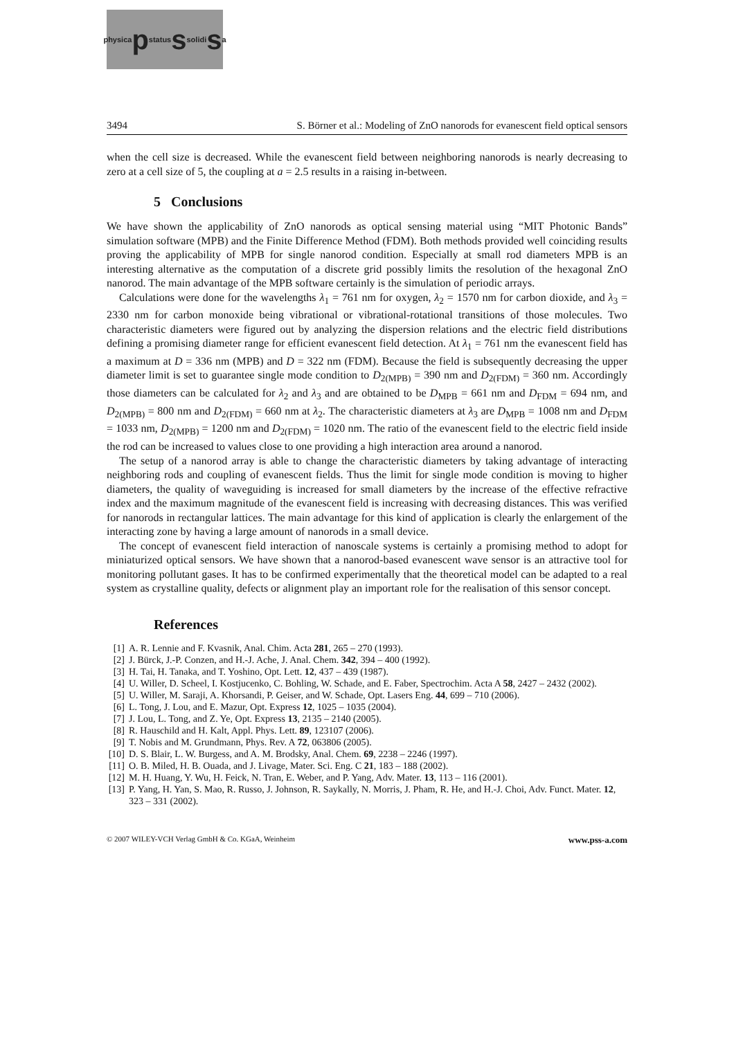physica p status s solidi s a
3494 S. Börner et al.: Modeling of ZnO nanorods for evanescent field optical sensors
when the cell size is decreased. While the evanescent field between neighboring nanorods is nearly de­creasing to zero at a cell size of 5, the coupling at a = 2.5 results in a raising in-between.
5 Conclusions
We have shown the applicability of ZnO nanorods as optical sensing material using “MIT Photonic Bands” simulation software (MPB) and the Finite Difference Method (FDM). Both methods provided well coinciding results proving the applicability of MPB for single nanorod condition. Especially at small rod diameters MPB is an interesting alternative as the computation of a discrete grid possibly lim­its the resolution of the hexagonal ZnO nanorod. The main advantage of the MPB software certainly is the simulation of periodic arrays.
Calculations were done for the wavelengths λ<sub>1</sub> = 761 nm for oxygen, λ<sub>2</sub> = 1570 nm for carbon diox­ide, and λ<sub>3</sub> = 2330 nm for carbon monoxide being vibrational or vibrational-rotational transitions of those molecules. Two characteristic diameters were figured out by analyzing the dispersion relations and the electric field distributions defining a promising diameter range for efficient evanescent field detec­tion. At λ<sub>1</sub> = 761 nm the evanescent field has a maximum at D = 336 nm (MPB) and D = 322 nm (FDM). Because the field is subsequently decreasing the upper diameter limit is set to guarantee single mode condition to D<sub>2(MPB)</sub> = 390 nm and D<sub>2(FDM)</sub> = 360 nm. Accordingly those diameters can be calculated for λ<sub>2</sub> and λ<sub>3</sub> and are obtained to be D<sub>MPB</sub> = 661 nm and D<sub>FDM</sub> = 694 nm, and D<sub>2(MPB)</sub> = 800 nm and D<sub>2(FDM)</sub> = 660 nm at λ<sub>2</sub>. The characteristic diameters at λ<sub>3</sub> are D<sub>MPB</sub> = 1008 nm and D<sub>FDM</sub> = 1033 nm, D<sub>2(MPB)</sub> = 1200 nm and D<sub>2(FDM)</sub> = 1020 nm. The ratio of the evanescent field to the electric field inside the rod can be increased to values close to one providing a high interaction area around a nanorod.
The setup of a nanorod array is able to change the characteristic diameters by taking advantage of interacting neighboring rods and coupling of evanescent fields. Thus the limit for single mode condition is moving to higher diameters, the quality of waveguiding is increased for small diameters by the in­crease of the effective refractive index and the maximum magnitude of the evanescent field is increasing with decreasing distances. This was verified for nanorods in rectangular lattices. The main advantage for this kind of application is clearly the enlargement of the interacting zone by having a large amount of nanorods in a small device.
The concept of evanescent field interaction of nanoscale systems is certainly a promising method to adopt for miniaturized optical sensors. We have shown that a nanorod-based evanescent wave sensor is an attractive tool for monitoring pollutant gases. It has to be confirmed experimentally that the theoreti­cal model can be adapted to a real system as crystalline quality, defects or alignment play an important role for the realisation of this sensor concept.
References
[1] A. R. Lennie and F. Kvasnik, Anal. Chim. Acta 281, 265 – 270 (1993).
[2] J. Bürck, J.-P. Conzen, and H.-J. Ache, J. Anal. Chem. 342, 394 – 400 (1992).
[3] H. Tai, H. Tanaka, and T. Yoshino, Opt. Lett. 12, 437 – 439 (1987).
[4] U. Willer, D. Scheel, I. Kostjucenko, C. Bohling, W. Schade, and E. Faber, Spectrochim. Acta A 58, 2427 – 2432 (2002).
[5] U. Willer, M. Saraji, A. Khorsandi, P. Geiser, and W. Schade, Opt. Lasers Eng. 44, 699 – 710 (2006).
[6] L. Tong, J. Lou, and E. Mazur, Opt. Express 12, 1025 – 1035 (2004).
[7] J. Lou, L. Tong, and Z. Ye, Opt. Express 13, 2135 – 2140 (2005).
[8] R. Hauschild and H. Kalt, Appl. Phys. Lett. 89, 123107 (2006).
[9] T. Nobis and M. Grundmann, Phys. Rev. A 72, 063806 (2005).
[10] D. S. Blair, L. W. Burgess, and A. M. Brodsky, Anal. Chem. 69, 2238 – 2246 (1997).
[11] O. B. Miled, H. B. Ouada, and J. Livage, Mater. Sci. Eng. C 21, 183 – 188 (2002).
[12] M. H. Huang, Y. Wu, H. Feick, N. Tran, E. Weber, and P. Yang, Adv. Mater. 13, 113 – 116 (2001).
[13] P. Yang, H. Yan, S. Mao, R. Russo, J. Johnson, R. Saykally, N. Morris, J. Pham, R. He, and H.-J. Choi, Adv. Funct. Mater. 12, 323 – 331 (2002).
© 2007 WILEY-VCH Verlag GmbH & Co. KGaA, Weinheim www.pss-a.com